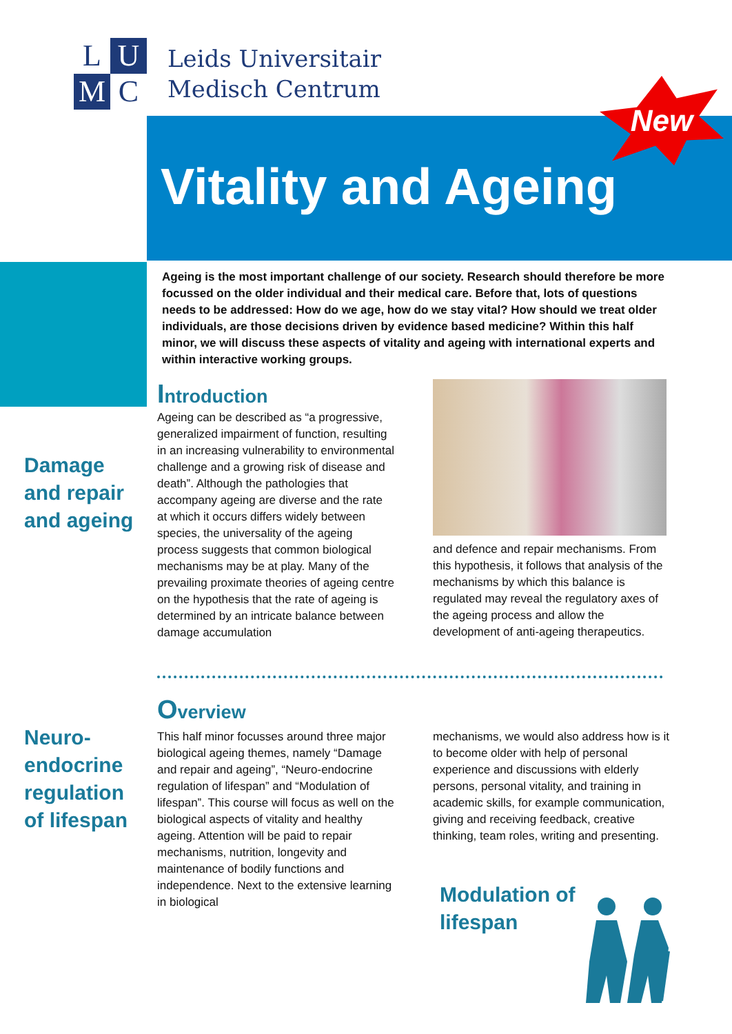L
U
M
C
Leids Universitair
Medisch Centrum
Vitality and Ageing
New
Ageing is the most important challenge of our society. Research should therefore be more focussed on the older individual and their medical care. Before that, lots of questions needs to be addressed: How do we age, how do we stay vital? How should we treat older individuals, are those decisions driven by evidence based medicine? Within this half minor, we will discuss these aspects of vitality and ageing with international experts and within interactive working groups.
Introduction
Damage
and repair
and ageing
Ageing can be described as “a progressive, generalized impairment of function, resulting in an increasing vulnerability to environmental challenge and a growing risk of disease and death”. Although the pathologies that accompany ageing are diverse and the rate at which it occurs differs widely between species, the universality of the ageing process suggests that common biological mechanisms may be at play. Many of the prevailing proximate theories of ageing centre on the hypothesis that the rate of ageing is determined by an intricate balance between damage accumulation
and defence and repair mechanisms. From this hypothesis, it follows that analysis of the mechanisms by which this balance is regulated may reveal the regulatory axes of the ageing process and allow the development of anti-ageing therapeutics.
Overview
Neuro-
endocrine
regulation
of lifespan
This half minor focusses around three major biological ageing themes, namely “Damage and repair and ageing”, “Neuro-endocrine regulation of lifespan” and “Modulation of lifespan”. This course will focus as well on the biological aspects of vitality and healthy ageing. Attention will be paid to repair mechanisms, nutrition, longevity and maintenance of bodily functions and independence. Next to the extensive learning in biological
mechanisms, we would also address how is it to become older with help of personal experience and discussions with elderly persons, personal vitality, and training in academic skills, for example communication, giving and receiving feedback, creative thinking, team roles, writing and presenting.
Modulation of
lifespan